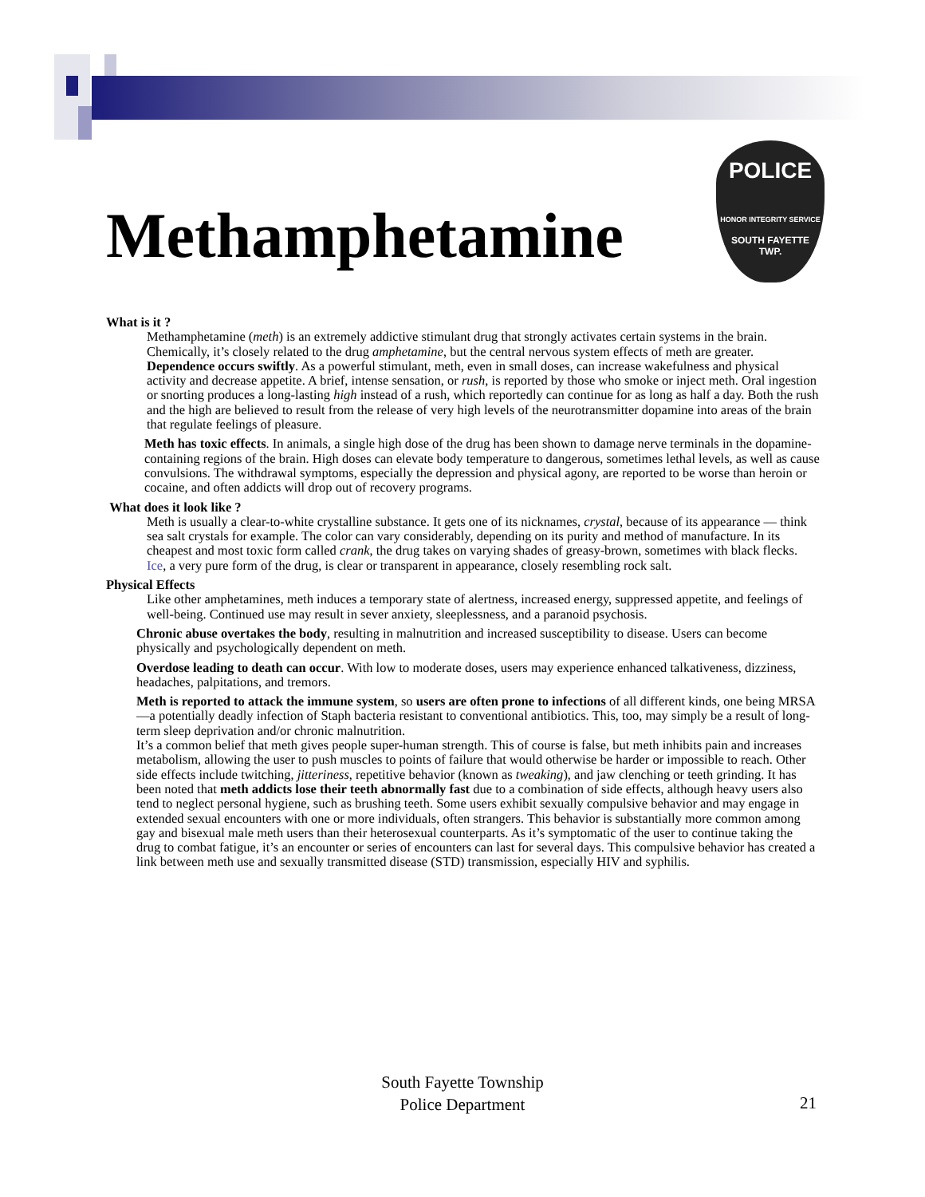Methamphetamine
POLICE
HONOR INTEGRITY SERVICE
SOUTH FAYETTE
TWP.
What is it ?
Methamphetamine (meth) is an extremely addictive stimulant drug that strongly activates certain systems in the brain. Chemically, it’s closely related to the drug amphetamine, but the central nervous system effects of meth are greater. Dependence occurs swiftly. As a powerful stimulant, meth, even in small doses, can increase wakefulness and physical activity and decrease appetite. A brief, intense sensation, or rush, is reported by those who smoke or inject meth. Oral ingestion or snorting produces a long-lasting high instead of a rush, which reportedly can continue for as long as half a day. Both the rush and the high are believed to result from the release of very high levels of the neurotransmitter dopamine into areas of the brain that regulate feelings of pleasure.
Meth has toxic effects. In animals, a single high dose of the drug has been shown to damage nerve terminals in the dopamine-containing regions of the brain. High doses can elevate body temperature to dangerous, sometimes lethal levels, as well as cause convulsions. The withdrawal symptoms, especially the depression and physical agony, are reported to be worse than heroin or cocaine, and often addicts will drop out of recovery programs.
What does it look like ?
Meth is usually a clear-to-white crystalline substance. It gets one of its nicknames, crystal, because of its appearance — think sea salt crystals for example. The color can vary considerably, depending on its purity and method of manufacture. In its cheapest and most toxic form called crank, the drug takes on varying shades of greasy-brown, sometimes with black flecks. Ice, a very pure form of the drug, is clear or transparent in appearance, closely resembling rock salt.
Physical Effects
Like other amphetamines, meth induces a temporary state of alertness, increased energy, suppressed appetite, and feelings of well-being. Continued use may result in sever anxiety, sleeplessness, and a paranoid psychosis.
Chronic abuse overtakes the body, resulting in malnutrition and increased susceptibility to disease. Users can become physically and psychologically dependent on meth.
Overdose leading to death can occur. With low to moderate doses, users may experience enhanced talkativeness, dizziness, headaches, palpitations, and tremors.
Meth is reported to attack the immune system, so users are often prone to infections of all different kinds, one being MRSA—a potentially deadly infection of Staph bacteria resistant to conventional antibiotics. This, too, may simply be a result of long-term sleep deprivation and/or chronic malnutrition.
It’s a common belief that meth gives people super-human strength. This of course is false, but meth inhibits pain and increases metabolism, allowing the user to push muscles to points of failure that would otherwise be harder or impossible to reach. Other side effects include twitching, jitteriness, repetitive behavior (known as tweaking), and jaw clenching or teeth grinding. It has been noted that meth addicts lose their teeth abnormally fast due to a combination of side effects, although heavy users also tend to neglect personal hygiene, such as brushing teeth. Some users exhibit sexually compulsive behavior and may engage in extended sexual encounters with one or more individuals, often strangers. This behavior is substantially more common among gay and bisexual male meth users than their heterosexual counterparts. As it’s symptomatic of the user to continue taking the drug to combat fatigue, it’s an encounter or series of encounters can last for several days. This compulsive behavior has created a link between meth use and sexually transmitted disease (STD) transmission, especially HIV and syphilis.
South Fayette Township
Police Department
21